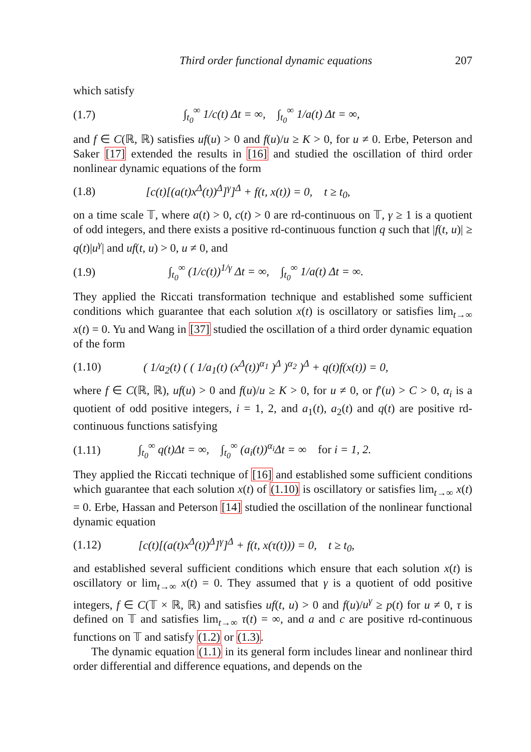Third order functional dynamic equations 207
which satisfy
(1.7) ∫<sub>t<sub>0</sub></sub><sup>∞</sup> 1/c(t) Δt = ∞, ∫<sub>t<sub>0</sub></sub><sup>∞</sup> 1/a(t) Δt = ∞,
and f ∈ C(ℝ, ℝ) satisfies uf(u) > 0 and f(u)/u ≥ K > 0, for u ≠ 0. Erbe, Peterson and Saker [17] extended the results in [16] and studied the oscillation of third order nonlinear dynamic equations of the form
(1.8) [c(t)[(a(t)x<sup>Δ</sup>(t))<sup>Δ</sup>]<sup>γ</sup>]<sup>Δ</sup> + f(t, x(t)) = 0, t ≥ t<sub>0</sub>,
on a time scale 𝕋, where a(t) > 0, c(t) > 0 are rd-continuous on 𝕋, γ ≥ 1 is a quotient of odd integers, and there exists a positive rd-continuous function q such that |f(t, u)| ≥ q(t)|u<sup>γ</sup>| and uf(t, u) > 0, u ≠ 0, and
(1.9) ∫<sub>t<sub>0</sub></sub><sup>∞</sup> (1/c(t))<sup>1/γ</sup> Δt = ∞, ∫<sub>t<sub>0</sub></sub><sup>∞</sup> 1/a(t) Δt = ∞.
They applied the Riccati transformation technique and established some sufficient conditions which guarantee that each solution x(t) is oscillatory or satisfies lim<sub>t→∞</sub> x(t) = 0. Yu and Wang in [37] studied the oscillation of a third order dynamic equation of the form
(1.10) ( 1/a<sub>2</sub>(t) ( ( 1/a<sub>1</sub>(t) (x<sup>Δ</sup>(t))<sup>α<sub>1</sub></sup> )<sup>Δ</sup> )<sup>α<sub>2</sub></sup> )<sup>Δ</sup> + q(t)f(x(t)) = 0,
where f ∈ C(ℝ, ℝ), uf(u) > 0 and f(u)/u ≥ K > 0, for u ≠ 0, or f′(u) > C > 0, α<sub>i</sub> is a quotient of odd positive integers, i = 1, 2, and a<sub>1</sub>(t), a<sub>2</sub>(t) and q(t) are positive rd-continuous functions satisfying
(1.11) ∫<sub>t<sub>0</sub></sub><sup>∞</sup> q(t)Δt = ∞, ∫<sub>t<sub>0</sub></sub><sup>∞</sup> (a<sub>i</sub>(t))<sup>α<sub>i</sub></sup>Δt = ∞ for i = 1, 2.
They applied the Riccati technique of [16] and established some sufficient conditions which guarantee that each solution x(t) of (1.10) is oscillatory or satisfies lim<sub>t→∞</sub> x(t) = 0. Erbe, Hassan and Peterson [14] studied the oscillation of the nonlinear functional dynamic equation
(1.12) [c(t)[(a(t)x<sup>Δ</sup>(t))<sup>Δ</sup>]<sup>γ</sup>]<sup>Δ</sup> + f(t, x(τ(t))) = 0, t ≥ t<sub>0</sub>,
and established several sufficient conditions which ensure that each solution x(t) is oscillatory or lim<sub>t→∞</sub> x(t) = 0. They assumed that γ is a quotient of odd positive integers, f ∈ C(𝕋 × ℝ, ℝ) and satisfies uf(t, u) > 0 and f(u)/u<sup>γ</sup> ≥ p(t) for u ≠ 0, τ is defined on 𝕋 and satisfies lim<sub>t→∞</sub> τ(t) = ∞, and a and c are positive rd-continuous functions on 𝕋 and satisfy (1.2) or (1.3).
The dynamic equation (1.1) in its general form includes linear and nonlinear third order differential and difference equations, and depends on the